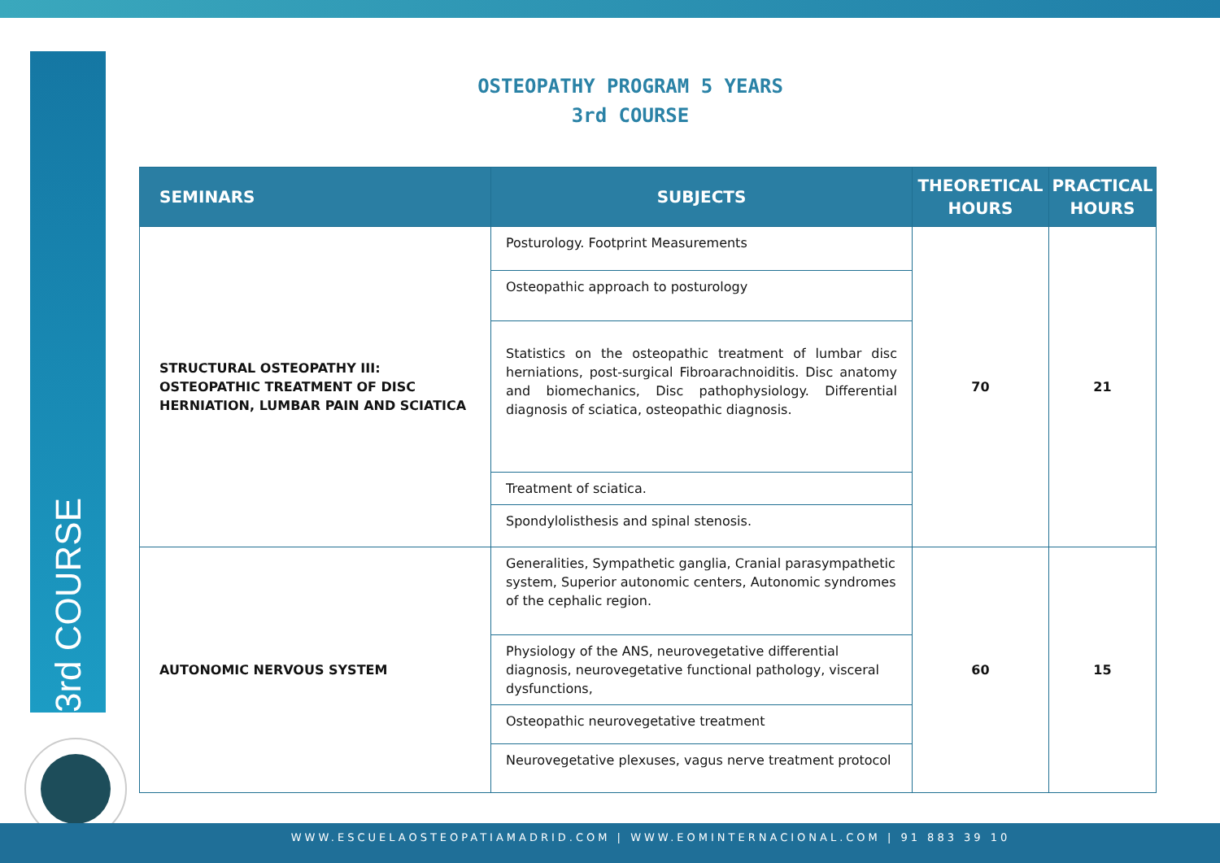3rd COURSE
OSTEOPATHY PROGRAM 5 YEARS
3rd COURSE
| SEMINARS | SUBJECTS | THEORETICAL HOURS | PRACTICAL HOURS |
| --- | --- | --- | --- |
| STRUCTURAL OSTEOPATHY III: OSTEOPATHIC TREATMENT OF DISC HERNIATION, LUMBAR PAIN AND SCIATICA | Posturology. Footprint Measurements | 70 | 21 |
| | Osteopathic approach to posturology | | |
| | Statistics on the osteopathic treatment of lumbar disc herniations, post-surgical Fibroarachnoiditis. Disc anatomy and biomechanics, Disc pathophysiology. Differential diagnosis of sciatica, osteopathic diagnosis. | | |
| | Treatment of sciatica. | | |
| | Spondylolisthesis and spinal stenosis. | | |
| AUTONOMIC NERVOUS SYSTEM | Generalities, Sympathetic ganglia, Cranial parasympathetic system, Superior autonomic centers, Autonomic syndromes of the cephalic region. | 60 | 15 |
| | Physiology of the ANS, neurovegetative differential diagnosis, neurovegetative functional pathology, visceral dysfunctions, | | |
| | Osteopathic neurovegetative treatment | | |
| | Neurovegetative plexuses, vagus nerve treatment protocol | | |
WWW.ESCUELAOSTEOPATIAMADRID.COM | WWW.EOMINTERNACIONAL.COM | 91 883 39 10